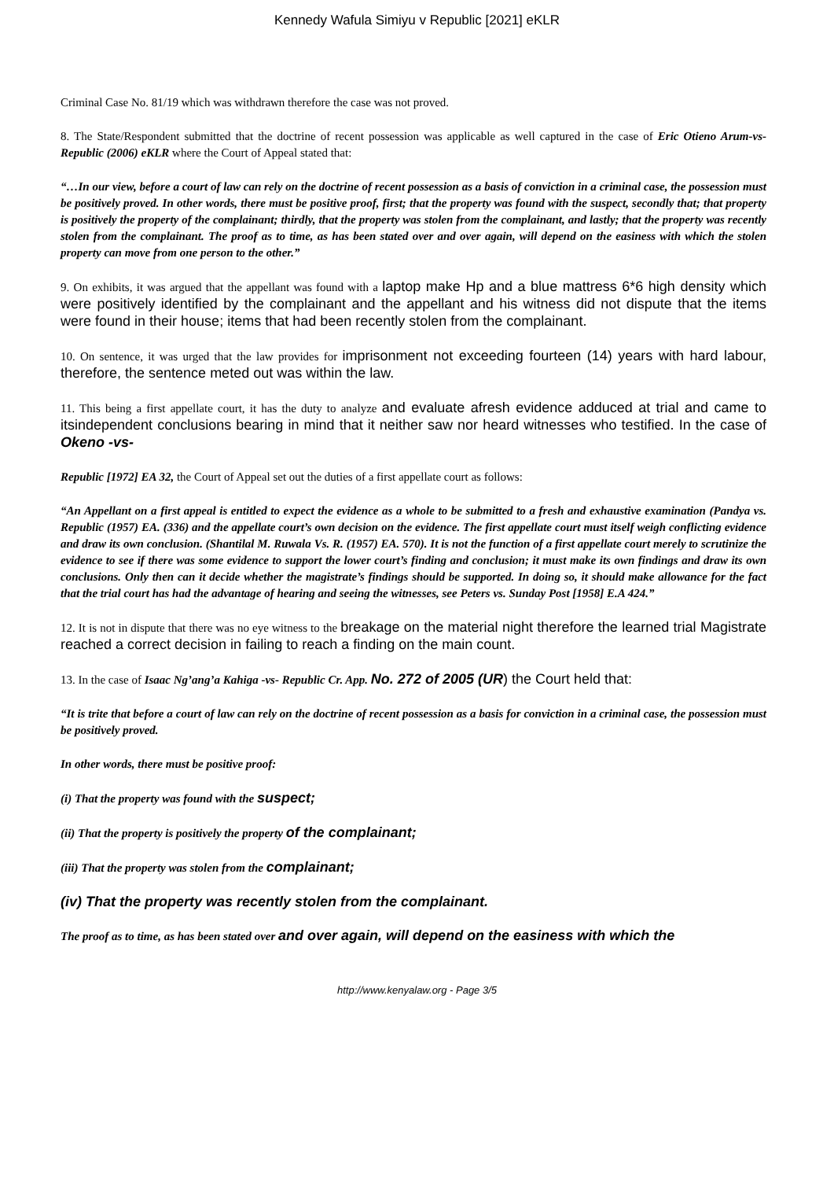Kennedy Wafula Simiyu v Republic [2021] eKLR
Criminal Case No. 81/19 which was withdrawn therefore the case was not proved.
8. The State/Respondent submitted that the doctrine of recent possession was applicable as well captured in the case of Eric Otieno Arum-vs- Republic (2006) eKLR where the Court of Appeal stated that:
“…In our view, before a court of law can rely on the doctrine of recent possession as a basis of conviction in a criminal case, the possession must be positively proved. In other words, there must be positive proof, first; that the property was found with the suspect, secondly that; that property is positively the property of the complainant; thirdly, that the property was stolen from the complainant, and lastly; that the property was recently stolen from the complainant. The proof as to time, as has been stated over and over again, will depend on the easiness with which the stolen property can move from one person to the other.”
9. On exhibits, it was argued that the appellant was found with a laptop make Hp and a blue mattress 6*6 high density which were positively identified by the complainant and the appellant and his witness did not dispute that the items were found in their house; items that had been recently stolen from the complainant.
10. On sentence, it was urged that the law provides for imprisonment not exceeding fourteen (14) years with hard labour, therefore, the sentence meted out was within the law.
11. This being a first appellate court, it has the duty to analyze and evaluate afresh evidence adduced at trial and came to itsindependent conclusions bearing in mind that it neither saw nor heard witnesses who testified. In the case of Okeno -vs-
Republic [1972] EA 32, the Court of Appeal set out the duties of a first appellate court as follows:
“An Appellant on a first appeal is entitled to expect the evidence as a whole to be submitted to a fresh and exhaustive examination (Pandya vs. Republic (1957) EA. (336) and the appellate court’s own decision on the evidence. The first appellate court must itself weigh conflicting evidence and draw its own conclusion. (Shantilal M. Ruwala Vs. R. (1957) EA. 570). It is not the function of a first appellate court merely to scrutinize the evidence to see if there was some evidence to support the lower court’s finding and conclusion; it must make its own findings and draw its own conclusions. Only then can it decide whether the magistrate’s findings should be supported. In doing so, it should make allowance for the fact that the trial court has had the advantage of hearing and seeing the witnesses, see Peters vs. Sunday Post [1958] E.A 424.”
12. It is not in dispute that there was no eye witness to the breakage on the material night therefore the learned trial Magistrate reached a correct decision in failing to reach a finding on the main count.
13. In the case of Isaac Ng’ang’a Kahiga -vs- Republic Cr. App. No. 272 of 2005 (UR) the Court held that:
“It is trite that before a court of law can rely on the doctrine of recent possession as a basis for conviction in a criminal case, the possession must be positively proved.
In other words, there must be positive proof:
(i) That the property was found with the suspect;
(ii) That the property is positively the property of the complainant;
(iii) That the property was stolen from the complainant;
(iv) That the property was recently stolen from the complainant.
The proof as to time, as has been stated over and over again, will depend on the easiness with which the
http://www.kenyalaw.org - Page 3/5